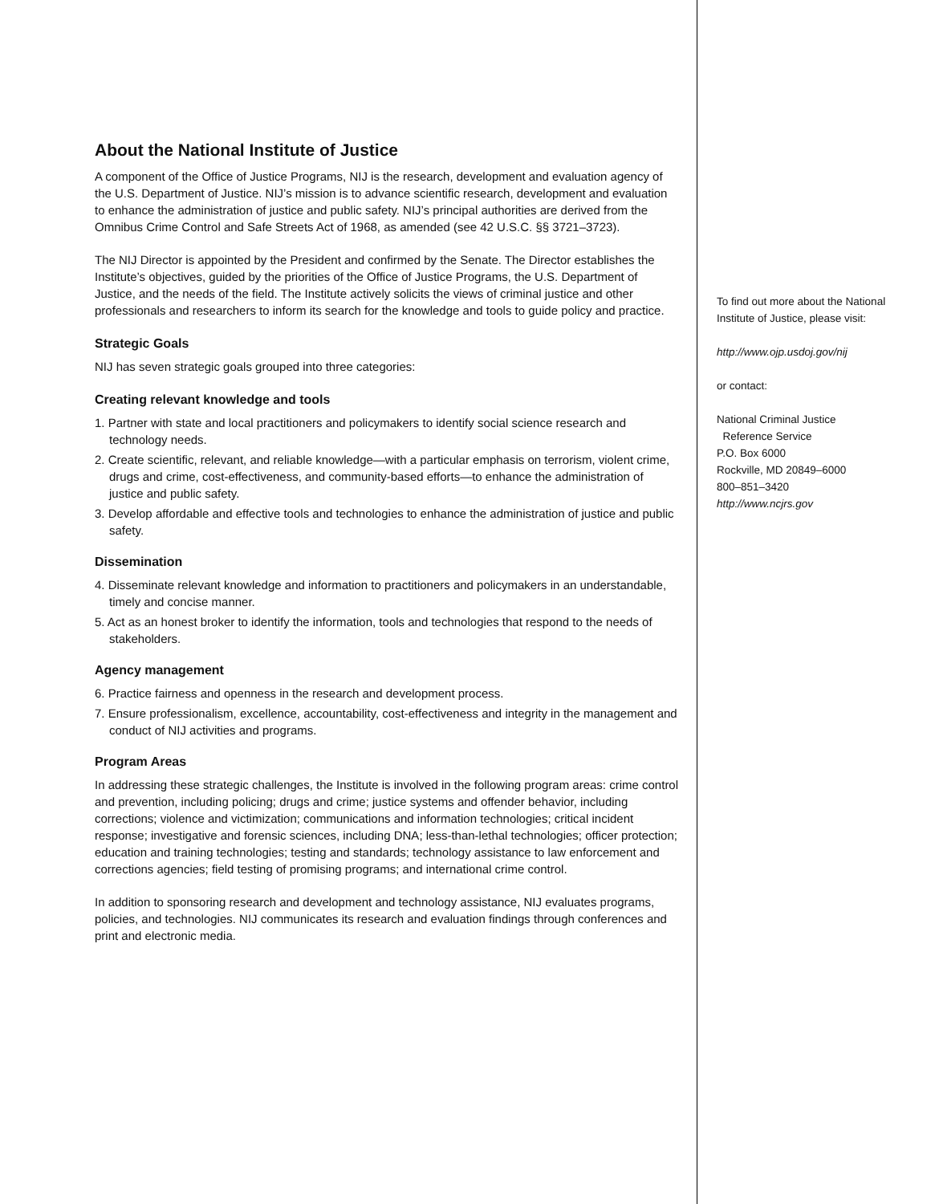About the National Institute of Justice
A component of the Office of Justice Programs, NIJ is the research, development and evaluation agency of the U.S. Department of Justice. NIJ’s mission is to advance scientific research, development and evaluation to enhance the administration of justice and public safety. NIJ’s principal authorities are derived from the Omnibus Crime Control and Safe Streets Act of 1968, as amended (see 42 U.S.C. §§ 3721–3723).
The NIJ Director is appointed by the President and confirmed by the Senate. The Director establishes the Institute’s objectives, guided by the priorities of the Office of Justice Programs, the U.S. Department of Justice, and the needs of the field. The Institute actively solicits the views of criminal justice and other professionals and researchers to inform its search for the knowledge and tools to guide policy and practice.
Strategic Goals
NIJ has seven strategic goals grouped into three categories:
Creating relevant knowledge and tools
1. Partner with state and local practitioners and policymakers to identify social science research and technology needs.
2. Create scientific, relevant, and reliable knowledge—with a particular emphasis on terrorism, violent crime, drugs and crime, cost-effectiveness, and community-based efforts—to enhance the administration of justice and public safety.
3. Develop affordable and effective tools and technologies to enhance the administration of justice and public safety.
Dissemination
4. Disseminate relevant knowledge and information to practitioners and policymakers in an understandable, timely and concise manner.
5. Act as an honest broker to identify the information, tools and technologies that respond to the needs of stakeholders.
Agency management
6. Practice fairness and openness in the research and development process.
7. Ensure professionalism, excellence, accountability, cost-effectiveness and integrity in the management and conduct of NIJ activities and programs.
Program Areas
In addressing these strategic challenges, the Institute is involved in the following program areas: crime control and prevention, including policing; drugs and crime; justice systems and offender behavior, including corrections; violence and victimization; communications and information technologies; critical incident response; investigative and forensic sciences, including DNA; less-than-lethal technologies; officer protection; education and training technologies; testing and standards; technology assistance to law enforcement and corrections agencies; field testing of promising programs; and international crime control.
In addition to sponsoring research and development and technology assistance, NIJ evaluates programs, policies, and technologies. NIJ communicates its research and evaluation findings through conferences and print and electronic media.
To find out more about the National Institute of Justice, please visit:
http://www.ojp.usdoj.gov/nij
or contact:
National Criminal Justice
Reference Service
P.O. Box 6000
Rockville, MD 20849–6000
800–851–3420
http://www.ncjrs.gov